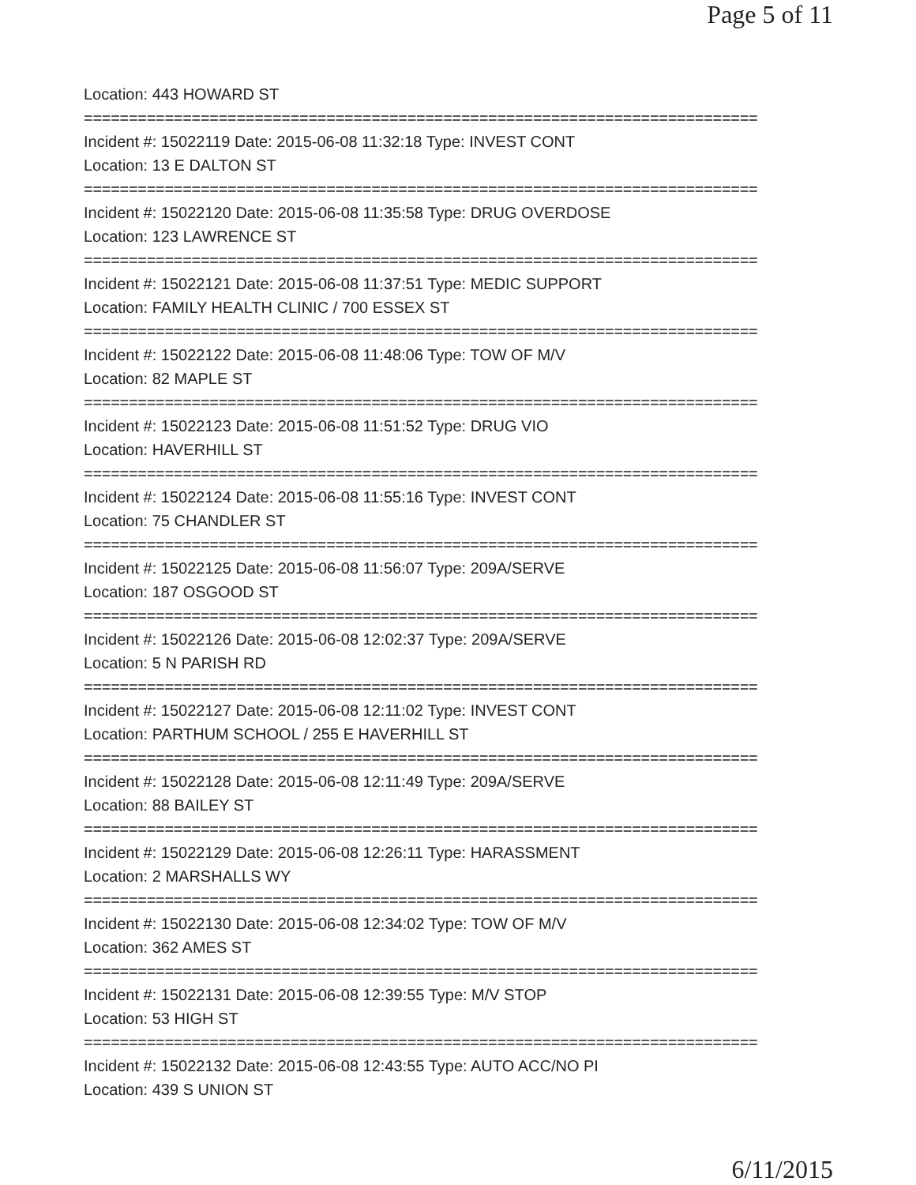Page 5 of 11
Location: 443 HOWARD ST
===========================================================================
Incident #: 15022119 Date: 2015-06-08 11:32:18 Type: INVEST CONT
Location: 13 E DALTON ST
===========================================================================
Incident #: 15022120 Date: 2015-06-08 11:35:58 Type: DRUG OVERDOSE
Location: 123 LAWRENCE ST
===========================================================================
Incident #: 15022121 Date: 2015-06-08 11:37:51 Type: MEDIC SUPPORT
Location: FAMILY HEALTH CLINIC / 700 ESSEX ST
===========================================================================
Incident #: 15022122 Date: 2015-06-08 11:48:06 Type: TOW OF M/V
Location: 82 MAPLE ST
===========================================================================
Incident #: 15022123 Date: 2015-06-08 11:51:52 Type: DRUG VIO
Location: HAVERHILL ST
===========================================================================
Incident #: 15022124 Date: 2015-06-08 11:55:16 Type: INVEST CONT
Location: 75 CHANDLER ST
===========================================================================
Incident #: 15022125 Date: 2015-06-08 11:56:07 Type: 209A/SERVE
Location: 187 OSGOOD ST
===========================================================================
Incident #: 15022126 Date: 2015-06-08 12:02:37 Type: 209A/SERVE
Location: 5 N PARISH RD
===========================================================================
Incident #: 15022127 Date: 2015-06-08 12:11:02 Type: INVEST CONT
Location: PARTHUM SCHOOL / 255 E HAVERHILL ST
===========================================================================
Incident #: 15022128 Date: 2015-06-08 12:11:49 Type: 209A/SERVE
Location: 88 BAILEY ST
===========================================================================
Incident #: 15022129 Date: 2015-06-08 12:26:11 Type: HARASSMENT
Location: 2 MARSHALLS WY
===========================================================================
Incident #: 15022130 Date: 2015-06-08 12:34:02 Type: TOW OF M/V
Location: 362 AMES ST
===========================================================================
Incident #: 15022131 Date: 2015-06-08 12:39:55 Type: M/V STOP
Location: 53 HIGH ST
===========================================================================
Incident #: 15022132 Date: 2015-06-08 12:43:55 Type: AUTO ACC/NO PI
Location: 439 S UNION ST
6/11/2015